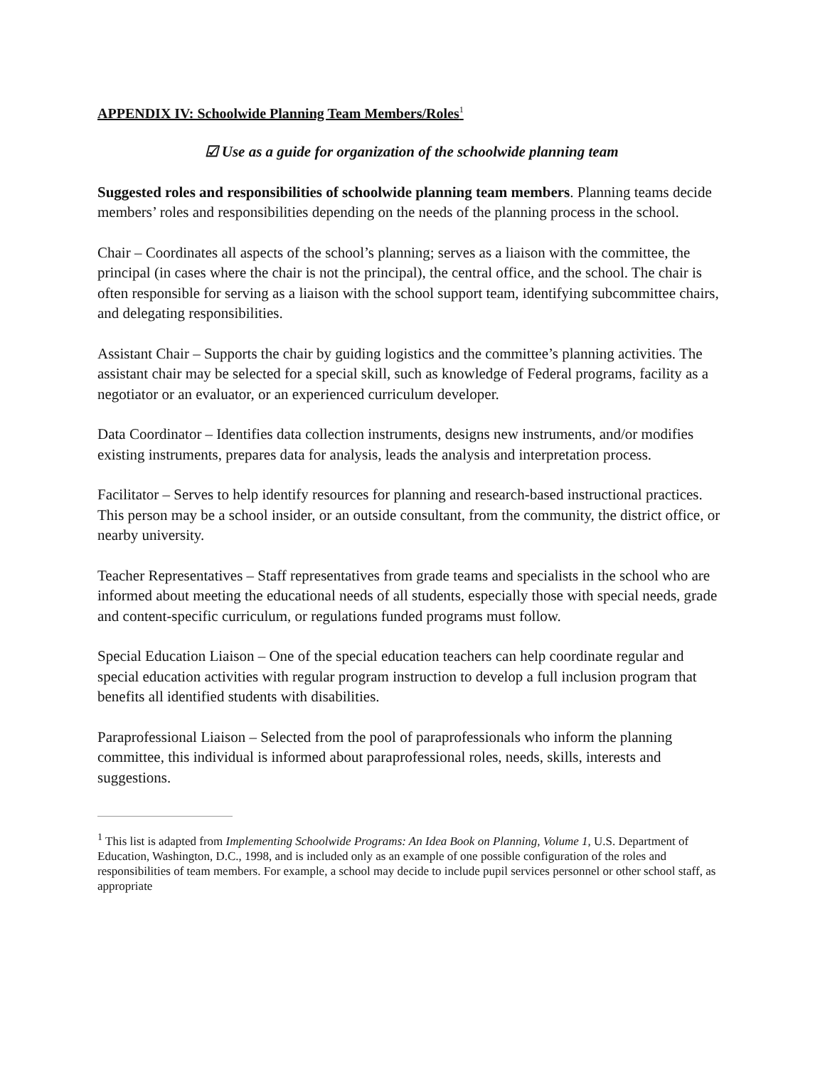APPENDIX IV: Schoolwide Planning Team Members/Roles<sup>1</sup>
☑ Use as a guide for organization of the schoolwide planning team
Suggested roles and responsibilities of schoolwide planning team members. Planning teams decide members’ roles and responsibilities depending on the needs of the planning process in the school.
Chair – Coordinates all aspects of the school’s planning; serves as a liaison with the committee, the principal (in cases where the chair is not the principal), the central office, and the school. The chair is often responsible for serving as a liaison with the school support team, identifying subcommittee chairs, and delegating responsibilities.
Assistant Chair – Supports the chair by guiding logistics and the committee’s planning activities. The assistant chair may be selected for a special skill, such as knowledge of Federal programs, facility as a negotiator or an evaluator, or an experienced curriculum developer.
Data Coordinator – Identifies data collection instruments, designs new instruments, and/or modifies existing instruments, prepares data for analysis, leads the analysis and interpretation process.
Facilitator – Serves to help identify resources for planning and research-based instructional practices. This person may be a school insider, or an outside consultant, from the community, the district office, or nearby university.
Teacher Representatives – Staff representatives from grade teams and specialists in the school who are informed about meeting the educational needs of all students, especially those with special needs, grade and content-specific curriculum, or regulations funded programs must follow.
Special Education Liaison – One of the special education teachers can help coordinate regular and special education activities with regular program instruction to develop a full inclusion program that benefits all identified students with disabilities.
Paraprofessional Liaison – Selected from the pool of paraprofessionals who inform the planning committee, this individual is informed about paraprofessional roles, needs, skills, interests and suggestions.
<sup>1</sup> This list is adapted from Implementing Schoolwide Programs: An Idea Book on Planning, Volume 1, U.S. Department of Education, Washington, D.C., 1998, and is included only as an example of one possible configuration of the roles and responsibilities of team members. For example, a school may decide to include pupil services personnel or other school staff, as appropriate